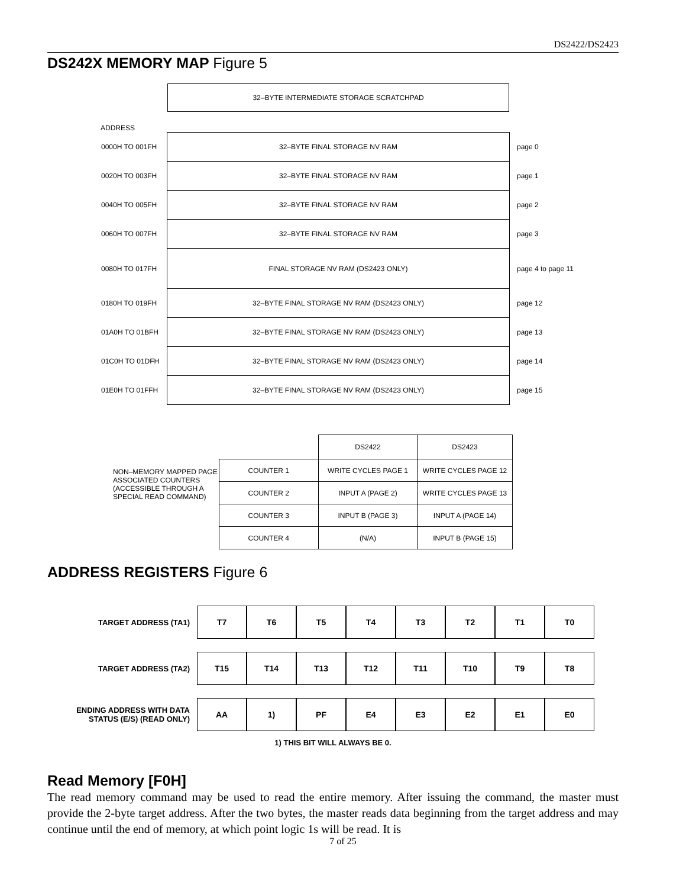DS2422/DS2423
DS242X MEMORY MAP Figure 5
32–BYTE INTERMEDIATE STORAGE SCRATCHPAD
ADDRESS
| 0000H TO 001FH | 32–BYTE FINAL STORAGE NV RAM | page 0 |
| 0020H TO 003FH | 32–BYTE FINAL STORAGE NV RAM | page 1 |
| 0040H TO 005FH | 32–BYTE FINAL STORAGE NV RAM | page 2 |
| 0060H TO 007FH | 32–BYTE FINAL STORAGE NV RAM | page 3 |
| 0080H TO 017FH | FINAL STORAGE NV RAM (DS2423 ONLY) | page 4 to page 11 |
| 0180H TO 019FH | 32–BYTE FINAL STORAGE NV RAM (DS2423 ONLY) | page 12 |
| 01A0H TO 01BFH | 32–BYTE FINAL STORAGE NV RAM (DS2423 ONLY) | page 13 |
| 01C0H TO 01DFH | 32–BYTE FINAL STORAGE NV RAM (DS2423 ONLY) | page 14 |
| 01E0H TO 01FFH | 32–BYTE FINAL STORAGE NV RAM (DS2423 ONLY) | page 15 |
| | | DS2422 | DS2423 |
| NON–MEMORY MAPPED PAGE ASSOCIATED COUNTERS (ACCESSIBLE THROUGH A SPECIAL READ COMMAND) | COUNTER 1 | WRITE CYCLES PAGE 1 | WRITE CYCLES PAGE 12 |
| | COUNTER 2 | INPUT A (PAGE 2) | WRITE CYCLES PAGE 13 |
| | COUNTER 3 | INPUT B (PAGE 3) | INPUT A (PAGE 14) |
| | COUNTER 4 | (N/A) | INPUT B (PAGE 15) |
ADDRESS REGISTERS Figure 6
| TARGET ADDRESS (TA1) | T7 | T6 | T5 | T4 | T3 | T2 | T1 | T0 |
| TARGET ADDRESS (TA2) | T15 | T14 | T13 | T12 | T11 | T10 | T9 | T8 |
| ENDING ADDRESS WITH DATA STATUS (E/S) (READ ONLY) | AA | 1) | PF | E4 | E3 | E2 | E1 | E0 |
1) THIS BIT WILL ALWAYS BE 0.
Read Memory [F0H]
The read memory command may be used to read the entire memory. After issuing the command, the master must provide the 2-byte target address. After the two bytes, the master reads data beginning from the target address and may continue until the end of memory, at which point logic 1s will be read. It is
7 of 25